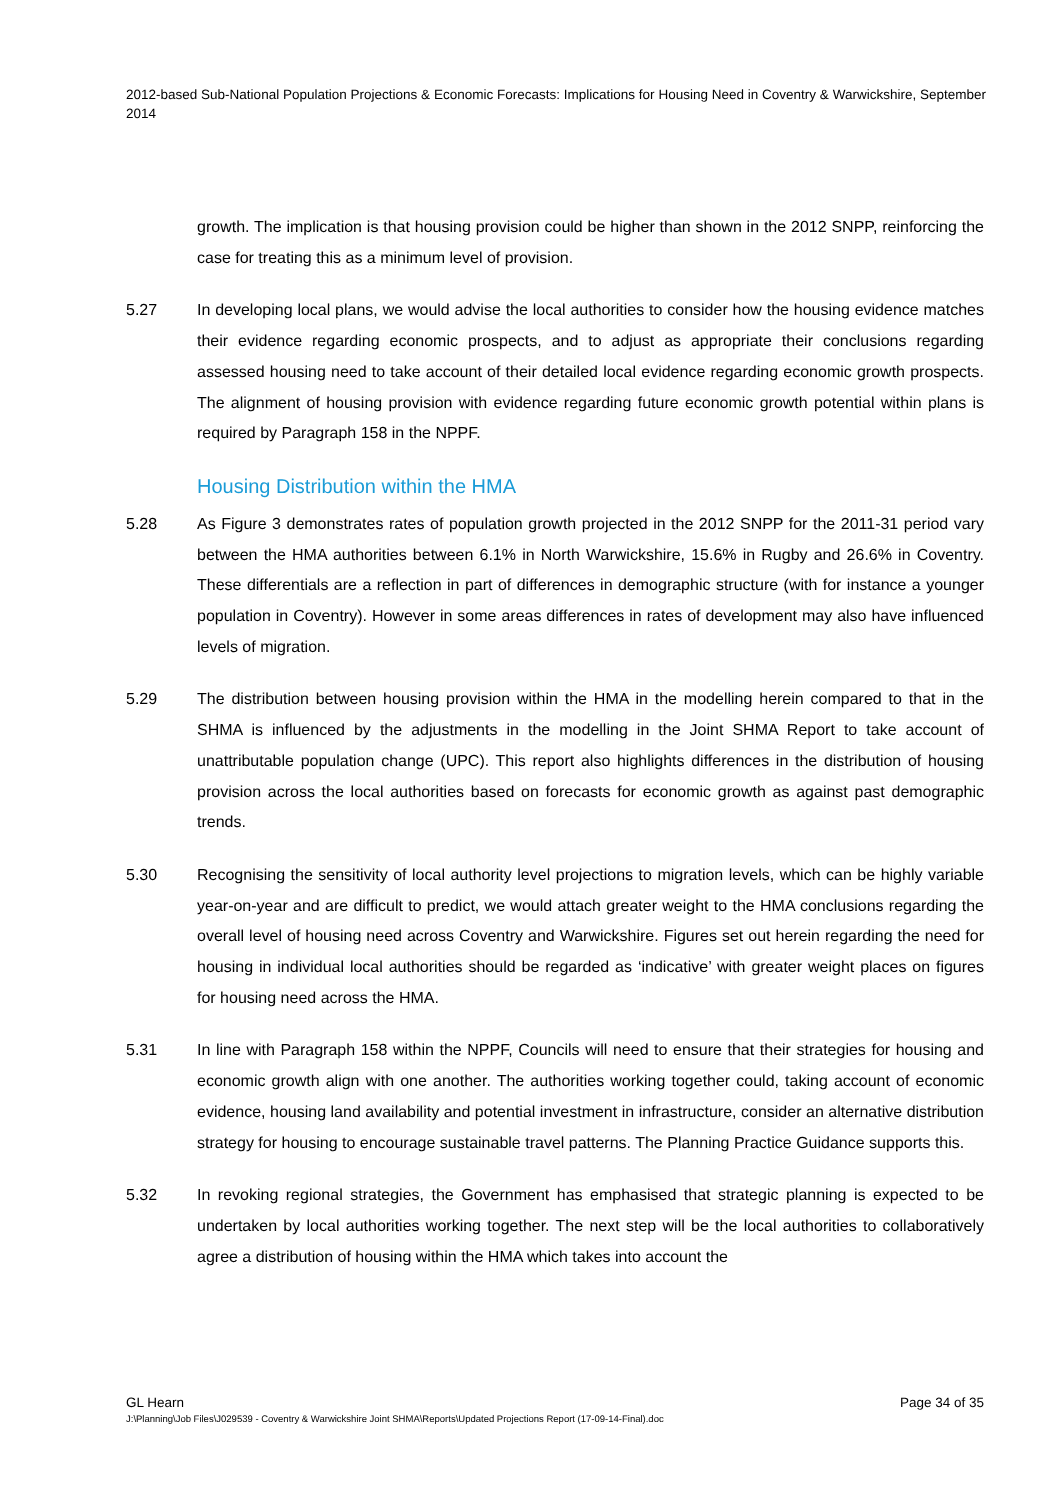2012-based Sub-National Population Projections & Economic Forecasts: Implications for Housing Need in Coventry & Warwickshire, September 2014
growth. The implication is that housing provision could be higher than shown in the 2012 SNPP, reinforcing the case for treating this as a minimum level of provision.
5.27 In developing local plans, we would advise the local authorities to consider how the housing evidence matches their evidence regarding economic prospects, and to adjust as appropriate their conclusions regarding assessed housing need to take account of their detailed local evidence regarding economic growth prospects. The alignment of housing provision with evidence regarding future economic growth potential within plans is required by Paragraph 158 in the NPPF.
Housing Distribution within the HMA
5.28 As Figure 3 demonstrates rates of population growth projected in the 2012 SNPP for the 2011-31 period vary between the HMA authorities between 6.1% in North Warwickshire, 15.6% in Rugby and 26.6% in Coventry. These differentials are a reflection in part of differences in demographic structure (with for instance a younger population in Coventry). However in some areas differences in rates of development may also have influenced levels of migration.
5.29 The distribution between housing provision within the HMA in the modelling herein compared to that in the SHMA is influenced by the adjustments in the modelling in the Joint SHMA Report to take account of unattributable population change (UPC). This report also highlights differences in the distribution of housing provision across the local authorities based on forecasts for economic growth as against past demographic trends.
5.30 Recognising the sensitivity of local authority level projections to migration levels, which can be highly variable year-on-year and are difficult to predict, we would attach greater weight to the HMA conclusions regarding the overall level of housing need across Coventry and Warwickshire. Figures set out herein regarding the need for housing in individual local authorities should be regarded as ‘indicative’ with greater weight places on figures for housing need across the HMA.
5.31 In line with Paragraph 158 within the NPPF, Councils will need to ensure that their strategies for housing and economic growth align with one another. The authorities working together could, taking account of economic evidence, housing land availability and potential investment in infrastructure, consider an alternative distribution strategy for housing to encourage sustainable travel patterns. The Planning Practice Guidance supports this.
5.32 In revoking regional strategies, the Government has emphasised that strategic planning is expected to be undertaken by local authorities working together. The next step will be the local authorities to collaboratively agree a distribution of housing within the HMA which takes into account the
GL Hearn Page 34 of 35
J:\Planning\Job Files\J029539 - Coventry & Warwickshire Joint SHMA\Reports\Updated Projections Report (17-09-14-Final).doc